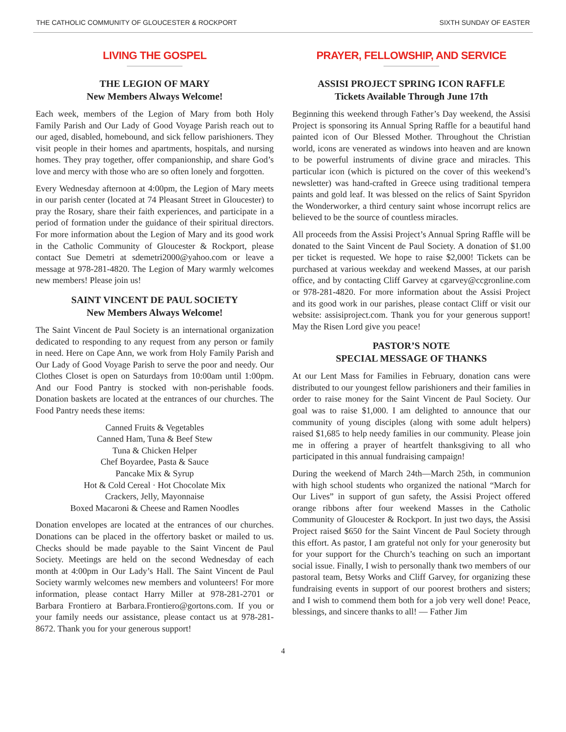THE CATHOLIC COMMUNITY OF GLOUCESTER & ROCKPORT SIXTH SUNDAY OF EASTER
LIVING THE GOSPEL
THE LEGION OF MARY
New Members Always Welcome!
Each week, members of the Legion of Mary from both Holy Family Parish and Our Lady of Good Voyage Parish reach out to our aged, disabled, homebound, and sick fellow parishioners. They visit people in their homes and apartments, hospitals, and nursing homes. They pray together, offer companionship, and share God’s love and mercy with those who are so often lonely and forgotten.
Every Wednesday afternoon at 4:00pm, the Legion of Mary meets in our parish center (located at 74 Pleasant Street in Gloucester) to pray the Rosary, share their faith experiences, and participate in a period of formation under the guidance of their spiritual directors. For more information about the Legion of Mary and its good work in the Catholic Community of Gloucester & Rockport, please contact Sue Demetri at sdemetri2000@yahoo.com or leave a message at 978-281-4820. The Legion of Mary warmly welcomes new members! Please join us!
SAINT VINCENT DE PAUL SOCIETY
New Members Always Welcome!
The Saint Vincent de Paul Society is an international organization dedicated to responding to any request from any person or family in need. Here on Cape Ann, we work from Holy Family Parish and Our Lady of Good Voyage Parish to serve the poor and needy. Our Clothes Closet is open on Saturdays from 10:00am until 1:00pm. And our Food Pantry is stocked with non-perishable foods. Donation baskets are located at the entrances of our churches. The Food Pantry needs these items:
Canned Fruits & Vegetables
Canned Ham, Tuna & Beef Stew
Tuna & Chicken Helper
Chef Boyardee, Pasta & Sauce
Pancake Mix & Syrup
Hot & Cold Cereal · Hot Chocolate Mix
Crackers, Jelly, Mayonnaise
Boxed Macaroni & Cheese and Ramen Noodles
Donation envelopes are located at the entrances of our churches. Donations can be placed in the offertory basket or mailed to us. Checks should be made payable to the Saint Vincent de Paul Society. Meetings are held on the second Wednesday of each month at 4:00pm in Our Lady’s Hall. The Saint Vincent de Paul Society warmly welcomes new members and volunteers! For more information, please contact Harry Miller at 978-281-2701 or Barbara Frontiero at Barbara.Frontiero@gortons.com. If you or your family needs our assistance, please contact us at 978-281-8672. Thank you for your generous support!
PRAYER, FELLOWSHIP, AND SERVICE
ASSISI PROJECT SPRING ICON RAFFLE
Tickets Available Through June 17th
Beginning this weekend through Father’s Day weekend, the Assisi Project is sponsoring its Annual Spring Raffle for a beautiful hand painted icon of Our Blessed Mother. Throughout the Christian world, icons are venerated as windows into heaven and are known to be powerful instruments of divine grace and miracles. This particular icon (which is pictured on the cover of this weekend’s newsletter) was hand-crafted in Greece using traditional tempera paints and gold leaf. It was blessed on the relics of Saint Spyridon the Wonderworker, a third century saint whose incorrupt relics are believed to be the source of countless miracles.
All proceeds from the Assisi Project’s Annual Spring Raffle will be donated to the Saint Vincent de Paul Society. A donation of $1.00 per ticket is requested. We hope to raise $2,000! Tickets can be purchased at various weekday and weekend Masses, at our parish office, and by contacting Cliff Garvey at cgarvey@ccgronline.com or 978-281-4820. For more information about the Assisi Project and its good work in our parishes, please contact Cliff or visit our website: assisiproject.com. Thank you for your generous support! May the Risen Lord give you peace!
PASTOR’S NOTE
SPECIAL MESSAGE OF THANKS
At our Lent Mass for Families in February, donation cans were distributed to our youngest fellow parishioners and their families in order to raise money for the Saint Vincent de Paul Society. Our goal was to raise $1,000. I am delighted to announce that our community of young disciples (along with some adult helpers) raised $1,685 to help needy families in our community. Please join me in offering a prayer of heartfelt thanksgiving to all who participated in this annual fundraising campaign!
During the weekend of March 24th—March 25th, in communion with high school students who organized the national “March for Our Lives” in support of gun safety, the Assisi Project offered orange ribbons after four weekend Masses in the Catholic Community of Gloucester & Rockport. In just two days, the Assisi Project raised $650 for the Saint Vincent de Paul Society through this effort. As pastor, I am grateful not only for your generosity but for your support for the Church’s teaching on such an important social issue. Finally, I wish to personally thank two members of our pastoral team, Betsy Works and Cliff Garvey, for organizing these fundraising events in support of our poorest brothers and sisters; and I wish to commend them both for a job very well done! Peace, blessings, and sincere thanks to all! — Father Jim
4